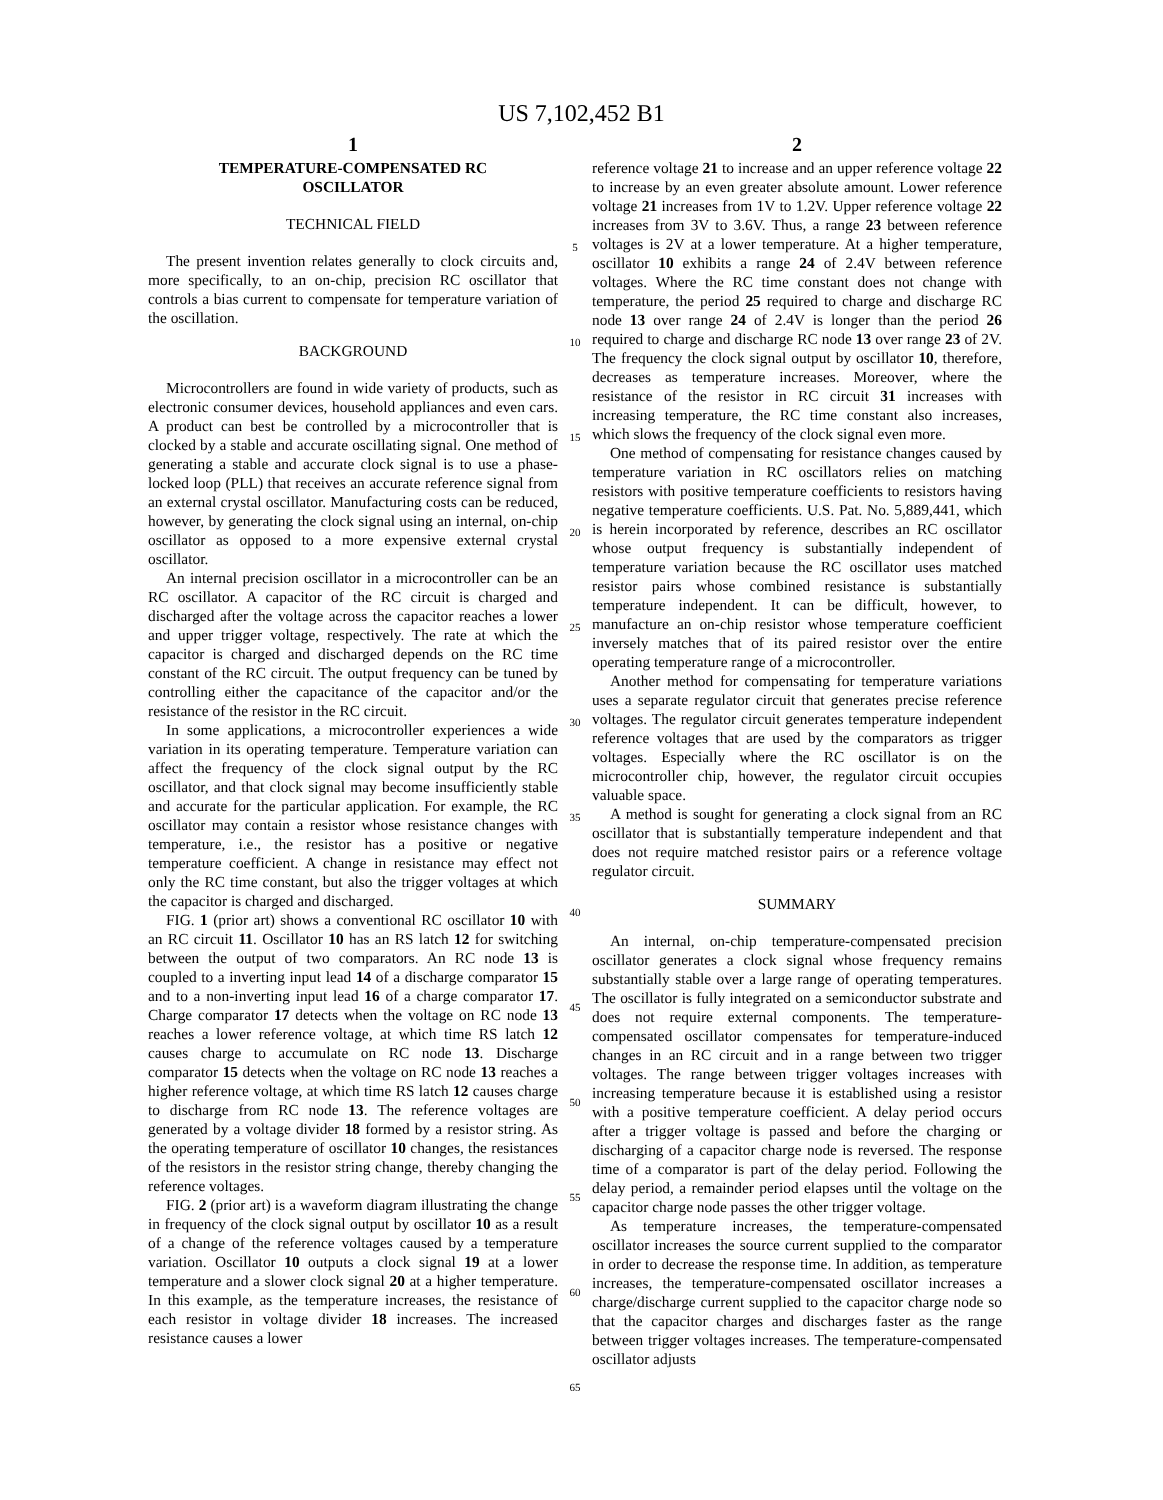US 7,102,452 B1
1
TEMPERATURE-COMPENSATED RC
OSCILLATOR
TECHNICAL FIELD
The present invention relates generally to clock circuits and, more specifically, to an on-chip, precision RC oscillator that controls a bias current to compensate for temperature variation of the oscillation.
BACKGROUND
Microcontrollers are found in wide variety of products, such as electronic consumer devices, household appliances and even cars. A product can best be controlled by a microcontroller that is clocked by a stable and accurate oscillating signal. One method of generating a stable and accurate clock signal is to use a phase-locked loop (PLL) that receives an accurate reference signal from an external crystal oscillator. Manufacturing costs can be reduced, however, by generating the clock signal using an internal, on-chip oscillator as opposed to a more expensive external crystal oscillator.
An internal precision oscillator in a microcontroller can be an RC oscillator. A capacitor of the RC circuit is charged and discharged after the voltage across the capacitor reaches a lower and upper trigger voltage, respectively. The rate at which the capacitor is charged and discharged depends on the RC time constant of the RC circuit. The output frequency can be tuned by controlling either the capacitance of the capacitor and/or the resistance of the resistor in the RC circuit.
In some applications, a microcontroller experiences a wide variation in its operating temperature. Temperature variation can affect the frequency of the clock signal output by the RC oscillator, and that clock signal may become insufficiently stable and accurate for the particular application. For example, the RC oscillator may contain a resistor whose resistance changes with temperature, i.e., the resistor has a positive or negative temperature coefficient. A change in resistance may effect not only the RC time constant, but also the trigger voltages at which the capacitor is charged and discharged.
FIG. 1 (prior art) shows a conventional RC oscillator 10 with an RC circuit 11. Oscillator 10 has an RS latch 12 for switching between the output of two comparators. An RC node 13 is coupled to a inverting input lead 14 of a discharge comparator 15 and to a non-inverting input lead 16 of a charge comparator 17. Charge comparator 17 detects when the voltage on RC node 13 reaches a lower reference voltage, at which time RS latch 12 causes charge to accumulate on RC node 13. Discharge comparator 15 detects when the voltage on RC node 13 reaches a higher reference voltage, at which time RS latch 12 causes charge to discharge from RC node 13. The reference voltages are generated by a voltage divider 18 formed by a resistor string. As the operating temperature of oscillator 10 changes, the resistances of the resistors in the resistor string change, thereby changing the reference voltages.
FIG. 2 (prior art) is a waveform diagram illustrating the change in frequency of the clock signal output by oscillator 10 as a result of a change of the reference voltages caused by a temperature variation. Oscillator 10 outputs a clock signal 19 at a lower temperature and a slower clock signal 20 at a higher temperature. In this example, as the temperature increases, the resistance of each resistor in voltage divider 18 increases. The increased resistance causes a lower
5
10
15
20
25
30
35
40
45
50
55
60
65
2
reference voltage 21 to increase and an upper reference voltage 22 to increase by an even greater absolute amount. Lower reference voltage 21 increases from 1V to 1.2V. Upper reference voltage 22 increases from 3V to 3.6V. Thus, a range 23 between reference voltages is 2V at a lower temperature. At a higher temperature, oscillator 10 exhibits a range 24 of 2.4V between reference voltages. Where the RC time constant does not change with temperature, the period 25 required to charge and discharge RC node 13 over range 24 of 2.4V is longer than the period 26 required to charge and discharge RC node 13 over range 23 of 2V. The frequency the clock signal output by oscillator 10, therefore, decreases as temperature increases. Moreover, where the resistance of the resistor in RC circuit 31 increases with increasing temperature, the RC time constant also increases, which slows the frequency of the clock signal even more.
One method of compensating for resistance changes caused by temperature variation in RC oscillators relies on matching resistors with positive temperature coefficients to resistors having negative temperature coefficients. U.S. Pat. No. 5,889,441, which is herein incorporated by reference, describes an RC oscillator whose output frequency is substantially independent of temperature variation because the RC oscillator uses matched resistor pairs whose combined resistance is substantially temperature independent. It can be difficult, however, to manufacture an on-chip resistor whose temperature coefficient inversely matches that of its paired resistor over the entire operating temperature range of a microcontroller.
Another method for compensating for temperature variations uses a separate regulator circuit that generates precise reference voltages. The regulator circuit generates temperature independent reference voltages that are used by the comparators as trigger voltages. Especially where the RC oscillator is on the microcontroller chip, however, the regulator circuit occupies valuable space.
A method is sought for generating a clock signal from an RC oscillator that is substantially temperature independent and that does not require matched resistor pairs or a reference voltage regulator circuit.
SUMMARY
An internal, on-chip temperature-compensated precision oscillator generates a clock signal whose frequency remains substantially stable over a large range of operating temperatures. The oscillator is fully integrated on a semiconductor substrate and does not require external components. The temperature-compensated oscillator compensates for temperature-induced changes in an RC circuit and in a range between two trigger voltages. The range between trigger voltages increases with increasing temperature because it is established using a resistor with a positive temperature coefficient. A delay period occurs after a trigger voltage is passed and before the charging or discharging of a capacitor charge node is reversed. The response time of a comparator is part of the delay period. Following the delay period, a remainder period elapses until the voltage on the capacitor charge node passes the other trigger voltage.
As temperature increases, the temperature-compensated oscillator increases the source current supplied to the comparator in order to decrease the response time. In addition, as temperature increases, the temperature-compensated oscillator increases a charge/discharge current supplied to the capacitor charge node so that the capacitor charges and discharges faster as the range between trigger voltages increases. The temperature-compensated oscillator adjusts